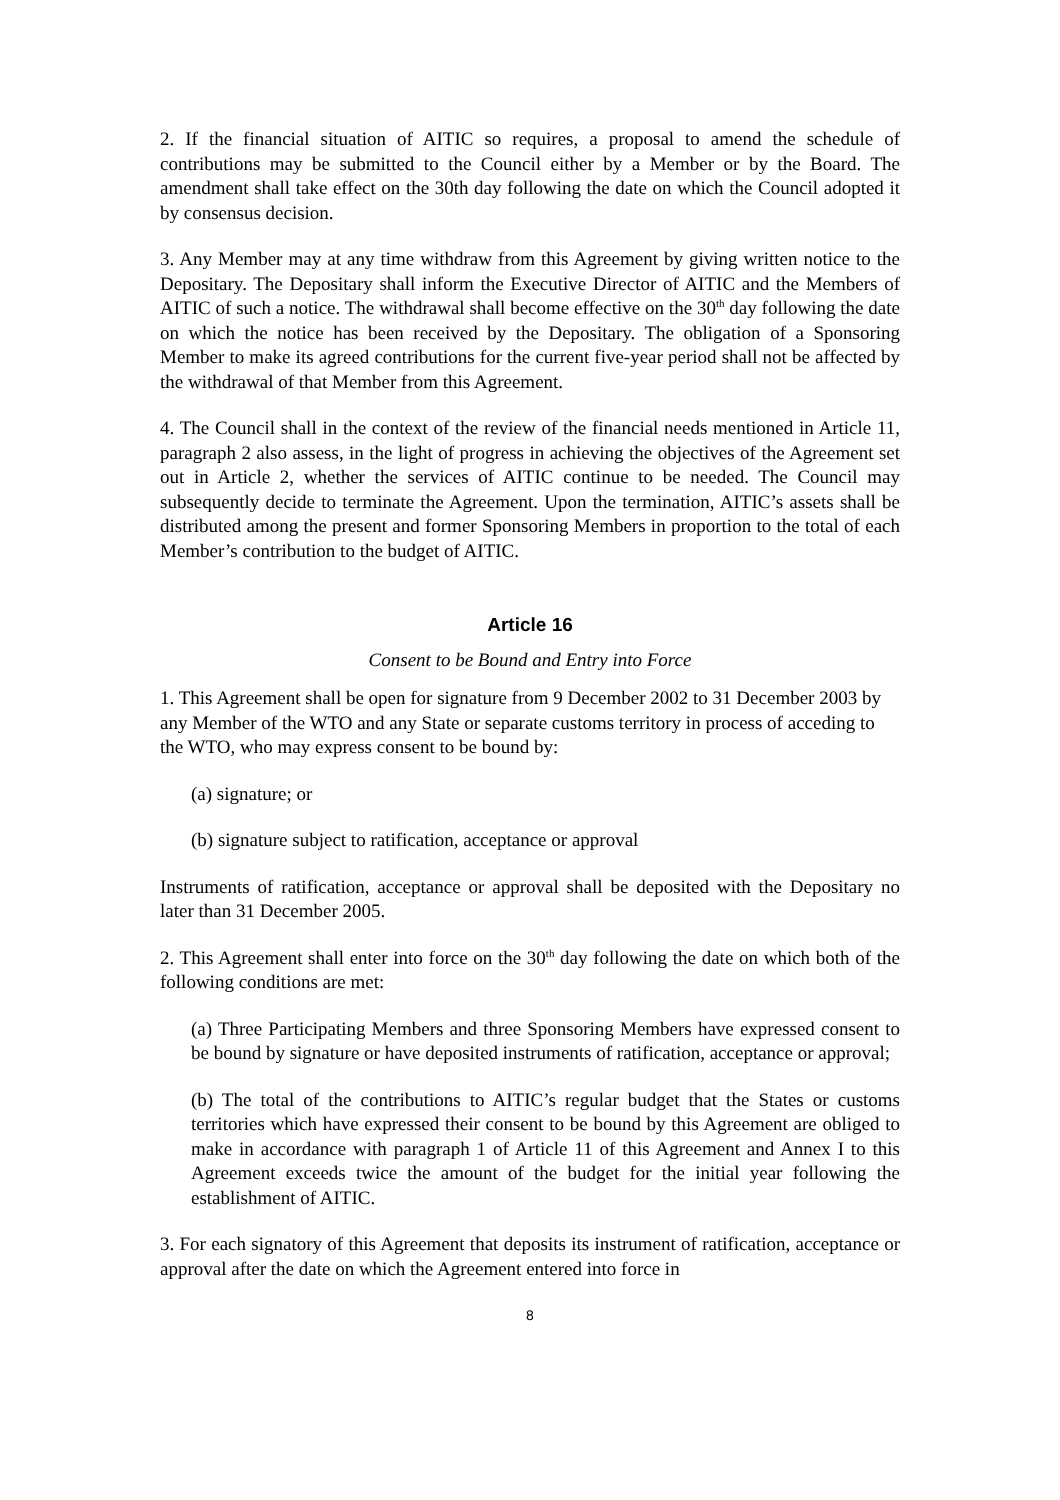2. If the financial situation of AITIC so requires, a proposal to amend the schedule of contributions may be submitted to the Council either by a Member or by the Board. The amendment shall take effect on the 30th day following the date on which the Council adopted it by consensus decision.
3. Any Member may at any time withdraw from this Agreement by giving written notice to the Depositary. The Depositary shall inform the Executive Director of AITIC and the Members of AITIC of such a notice. The withdrawal shall become effective on the 30<sup>th</sup> day following the date on which the notice has been received by the Depositary. The obligation of a Sponsoring Member to make its agreed contributions for the current five-year period shall not be affected by the withdrawal of that Member from this Agreement.
4. The Council shall in the context of the review of the financial needs mentioned in Article 11, paragraph 2 also assess, in the light of progress in achieving the objectives of the Agreement set out in Article 2, whether the services of AITIC continue to be needed. The Council may subsequently decide to terminate the Agreement. Upon the termination, AITIC’s assets shall be distributed among the present and former Sponsoring Members in proportion to the total of each Member’s contribution to the budget of AITIC.
Article 16
Consent to be Bound and Entry into Force
1. This Agreement shall be open for signature from 9 December 2002 to 31 December 2003 by any Member of the WTO and any State or separate customs territory in process of acceding to the WTO, who may express consent to be bound by:
(a) signature; or
(b) signature subject to ratification, acceptance or approval
Instruments of ratification, acceptance or approval shall be deposited with the Depositary no later than 31 December 2005.
2. This Agreement shall enter into force on the 30<sup>th</sup> day following the date on which both of the following conditions are met:
(a) Three Participating Members and three Sponsoring Members have expressed consent to be bound by signature or have deposited instruments of ratification, acceptance or approval;
(b) The total of the contributions to AITIC’s regular budget that the States or customs territories which have expressed their consent to be bound by this Agreement are obliged to make in accordance with paragraph 1 of Article 11 of this Agreement and Annex I to this Agreement exceeds twice the amount of the budget for the initial year following the establishment of AITIC.
3. For each signatory of this Agreement that deposits its instrument of ratification, acceptance or approval after the date on which the Agreement entered into force in
8